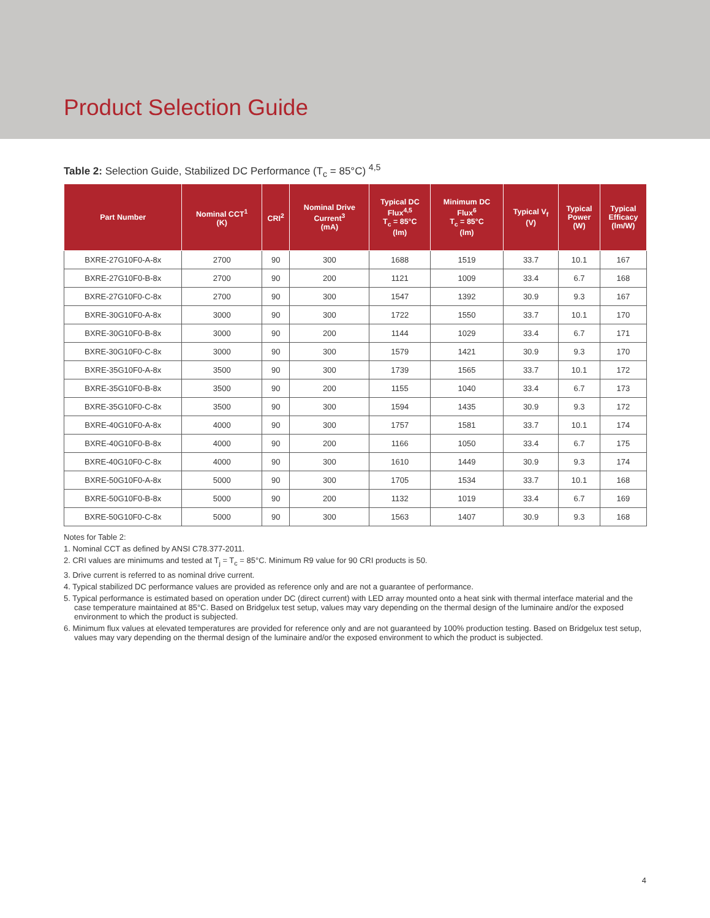Product Selection Guide
Table 2: Selection Guide, Stabilized DC Performance (T<sub>c</sub> = 85°C) <sup>4,5</sup>
| Part Number | Nominal CCT<sup>1</sup> (K) | CRI<sup>2</sup> | Nominal Drive Current<sup>3</sup> (mA) | Typical DC Flux<sup>4,5</sup> T<sub>c</sub> = 85°C (lm) | Minimum DC Flux<sup>6</sup> T<sub>c</sub> = 85°C (lm) | Typical V<sub>f</sub> (V) | Typical Power (W) | Typical Efficacy (lm/W) |
| --- | --- | --- | --- | --- | --- | --- | --- | --- |
| BXRE-27G10F0-A-8x | 2700 | 90 | 300 | 1688 | 1519 | 33.7 | 10.1 | 167 |
| BXRE-27G10F0-B-8x | 2700 | 90 | 200 | 1121 | 1009 | 33.4 | 6.7 | 168 |
| BXRE-27G10F0-C-8x | 2700 | 90 | 300 | 1547 | 1392 | 30.9 | 9.3 | 167 |
| BXRE-30G10F0-A-8x | 3000 | 90 | 300 | 1722 | 1550 | 33.7 | 10.1 | 170 |
| BXRE-30G10F0-B-8x | 3000 | 90 | 200 | 1144 | 1029 | 33.4 | 6.7 | 171 |
| BXRE-30G10F0-C-8x | 3000 | 90 | 300 | 1579 | 1421 | 30.9 | 9.3 | 170 |
| BXRE-35G10F0-A-8x | 3500 | 90 | 300 | 1739 | 1565 | 33.7 | 10.1 | 172 |
| BXRE-35G10F0-B-8x | 3500 | 90 | 200 | 1155 | 1040 | 33.4 | 6.7 | 173 |
| BXRE-35G10F0-C-8x | 3500 | 90 | 300 | 1594 | 1435 | 30.9 | 9.3 | 172 |
| BXRE-40G10F0-A-8x | 4000 | 90 | 300 | 1757 | 1581 | 33.7 | 10.1 | 174 |
| BXRE-40G10F0-B-8x | 4000 | 90 | 200 | 1166 | 1050 | 33.4 | 6.7 | 175 |
| BXRE-40G10F0-C-8x | 4000 | 90 | 300 | 1610 | 1449 | 30.9 | 9.3 | 174 |
| BXRE-50G10F0-A-8x | 5000 | 90 | 300 | 1705 | 1534 | 33.7 | 10.1 | 168 |
| BXRE-50G10F0-B-8x | 5000 | 90 | 200 | 1132 | 1019 | 33.4 | 6.7 | 169 |
| BXRE-50G10F0-C-8x | 5000 | 90 | 300 | 1563 | 1407 | 30.9 | 9.3 | 168 |
Notes for Table 2:
1. Nominal CCT as defined by ANSI C78.377-2011.
2. CRI values are minimums and tested at T<sub>j</sub> = T<sub>c</sub> = 85°C. Minimum R9 value for 90 CRI products is 50.
3. Drive current is referred to as nominal drive current.
4. Typical stabilized DC performance values are provided as reference only and are not a guarantee of performance.
5. Typical performance is estimated based on operation under DC (direct current) with LED array mounted onto a heat sink with thermal interface material and the case temperature maintained at 85°C. Based on Bridgelux test setup, values may vary depending on the thermal design of the luminaire and/or the exposed environment to which the product is subjected.
6. Minimum flux values at elevated temperatures are provided for reference only and are not guaranteed by 100% production testing. Based on Bridgelux test setup, values may vary depending on the thermal design of the luminaire and/or the exposed environment to which the product is subjected.
4